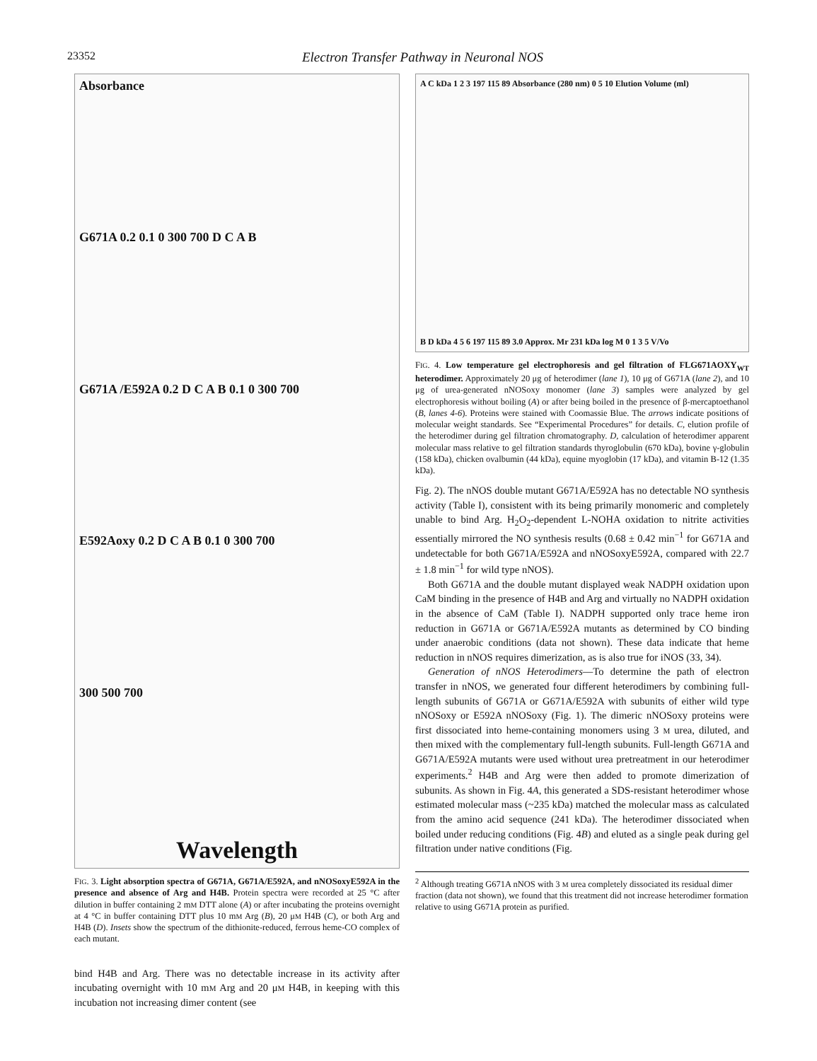23352 Electron Transfer Pathway in Neuronal NOS
Absorbance
G671A 0.2 0.1 0 300 700 D C A B
G671A /E592A 0.2 D C A B 0.1 0 300 700
E592Aoxy 0.2 D C A B 0.1 0 300 700
300 500 700
Wavelength
FIG. 3. Light absorption spectra of G671A, G671A/E592A, and nNOSoxyE592A in the presence and absence of Arg and H4B. Protein spectra were recorded at 25 °C after dilution in buffer containing 2 mM DTT alone (A) or after incubating the proteins overnight at 4 °C in buffer containing DTT plus 10 mM Arg (B), 20 μM H4B (C), or both Arg and H4B (D). Insets show the spectrum of the dithionite-reduced, ferrous heme-CO complex of each mutant.
bind H4B and Arg. There was no detectable increase in its activity after incubating overnight with 10 mM Arg and 20 μM H4B, in keeping with this incubation not increasing dimer content (see
A C kDa 1 2 3 197 115 89 Absorbance (280 nm) 0 5 10 Elution Volume (ml)
B D kDa 4 5 6 197 115 89 3.0 Approx. Mr 231 kDa log M 0 1 3 5 V/Vo
FIG. 4. Low temperature gel electrophoresis and gel filtration of FLG671AOXY<sub>WT</sub> heterodimer. Approximately 20 μg of heterodimer (lane 1), 10 μg of G671A (lane 2), and 10 μg of urea-generated nNOSoxy monomer (lane 3) samples were analyzed by gel electrophoresis without boiling (A) or after being boiled in the presence of β-mercaptoethanol (B, lanes 4-6). Proteins were stained with Coomassie Blue. The arrows indicate positions of molecular weight standards. See “Experimental Procedures” for details. C, elution profile of the heterodimer during gel filtration chromatography. D, calculation of heterodimer apparent molecular mass relative to gel filtration standards thyroglobulin (670 kDa), bovine γ-globulin (158 kDa), chicken ovalbumin (44 kDa), equine myoglobin (17 kDa), and vitamin B-12 (1.35 kDa).
Fig. 2). The nNOS double mutant G671A/E592A has no detectable NO synthesis activity (Table I), consistent with its being primarily monomeric and completely unable to bind Arg. H<sub>2</sub>O<sub>2</sub>-dependent L-NOHA oxidation to nitrite activities essentially mirrored the NO synthesis results (0.68 ± 0.42 min<sup>−1</sup> for G671A and undetectable for both G671A/E592A and nNOSoxyE592A, compared with 22.7 ± 1.8 min<sup>−1</sup> for wild type nNOS).
Both G671A and the double mutant displayed weak NADPH oxidation upon CaM binding in the presence of H4B and Arg and virtually no NADPH oxidation in the absence of CaM (Table I). NADPH supported only trace heme iron reduction in G671A or G671A/E592A mutants as determined by CO binding under anaerobic conditions (data not shown). These data indicate that heme reduction in nNOS requires dimerization, as is also true for iNOS (33, 34).
Generation of nNOS Heterodimers—To determine the path of electron transfer in nNOS, we generated four different heterodimers by combining full-length subunits of G671A or G671A/E592A with subunits of either wild type nNOSoxy or E592A nNOSoxy (Fig. 1). The dimeric nNOSoxy proteins were first dissociated into heme-containing monomers using 3 M urea, diluted, and then mixed with the complementary full-length subunits. Full-length G671A and G671A/E592A mutants were used without urea pretreatment in our heterodimer experiments.<sup>2</sup> H4B and Arg were then added to promote dimerization of subunits. As shown in Fig. 4A, this generated a SDS-resistant heterodimer whose estimated molecular mass (~235 kDa) matched the molecular mass as calculated from the amino acid sequence (241 kDa). The heterodimer dissociated when boiled under reducing conditions (Fig. 4B) and eluted as a single peak during gel filtration under native conditions (Fig.
<sup>2</sup> Although treating G671A nNOS with 3 M urea completely dissociated its residual dimer fraction (data not shown), we found that this treatment did not increase heterodimer formation relative to using G671A protein as purified.